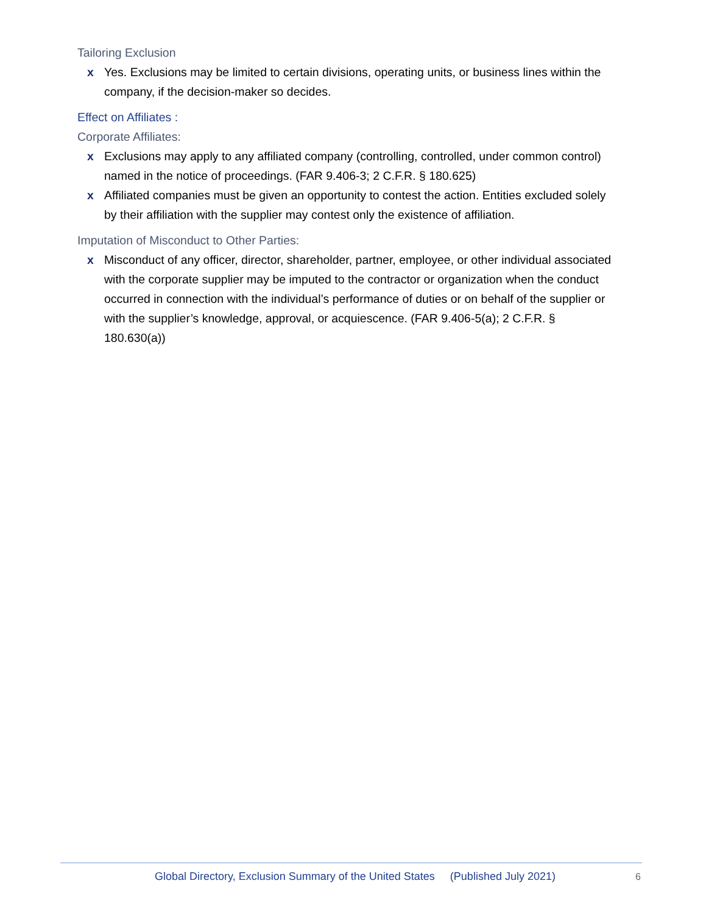Tailoring Exclusion
x Yes. Exclusions may be limited to certain divisions, operating units, or business lines within the company, if the decision-maker so decides.
Effect on Affiliates :
Corporate Affiliates:
x Exclusions may apply to any affiliated company (controlling, controlled, under common control) named in the notice of proceedings. (FAR 9.406-3; 2 C.F.R. § 180.625)
x Affiliated companies must be given an opportunity to contest the action. Entities excluded solely by their affiliation with the supplier may contest only the existence of affiliation.
Imputation of Misconduct to Other Parties:
x Misconduct of any officer, director, shareholder, partner, employee, or other individual associated with the corporate supplier may be imputed to the contractor or organization when the conduct occurred in connection with the individual’s performance of duties or on behalf of the supplier or with the supplier’s knowledge, approval, or acquiescence. (FAR 9.406-5(a); 2 C.F.R. § 180.630(a))
Global Directory, Exclusion Summary of the United States (Published July 2021)
6